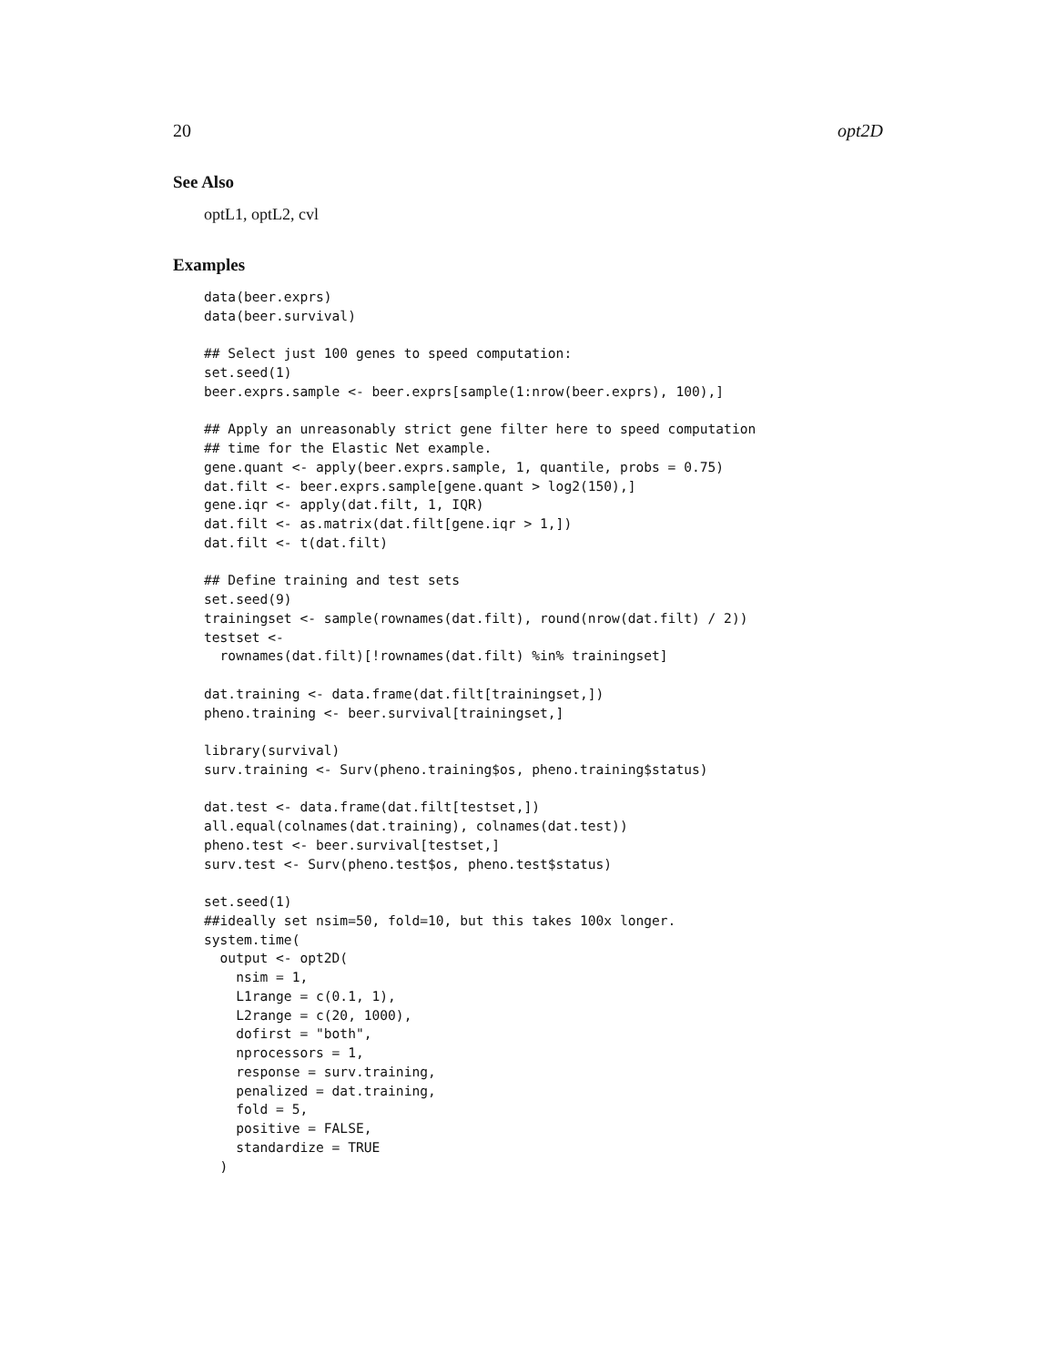20 opt2D
See Also
optL1, optL2, cvl
Examples
data(beer.exprs)
data(beer.survival)

## Select just 100 genes to speed computation:
set.seed(1)
beer.exprs.sample <- beer.exprs[sample(1:nrow(beer.exprs), 100),]

## Apply an unreasonably strict gene filter here to speed computation
## time for the Elastic Net example.
gene.quant <- apply(beer.exprs.sample, 1, quantile, probs = 0.75)
dat.filt <- beer.exprs.sample[gene.quant > log2(150),]
gene.iqr <- apply(dat.filt, 1, IQR)
dat.filt <- as.matrix(dat.filt[gene.iqr > 1,])
dat.filt <- t(dat.filt)

## Define training and test sets
set.seed(9)
trainingset <- sample(rownames(dat.filt), round(nrow(dat.filt) / 2))
testset <-
  rownames(dat.filt)[!rownames(dat.filt) %in% trainingset]

dat.training <- data.frame(dat.filt[trainingset,])
pheno.training <- beer.survival[trainingset,]

library(survival)
surv.training <- Surv(pheno.training$os, pheno.training$status)

dat.test <- data.frame(dat.filt[testset,])
all.equal(colnames(dat.training), colnames(dat.test))
pheno.test <- beer.survival[testset,]
surv.test <- Surv(pheno.test$os, pheno.test$status)

set.seed(1)
##ideally set nsim=50, fold=10, but this takes 100x longer.
system.time(
  output <- opt2D(
    nsim = 1,
    L1range = c(0.1, 1),
    L2range = c(20, 1000),
    dofirst = "both",
    nprocessors = 1,
    response = surv.training,
    penalized = dat.training,
    fold = 5,
    positive = FALSE,
    standardize = TRUE
  )